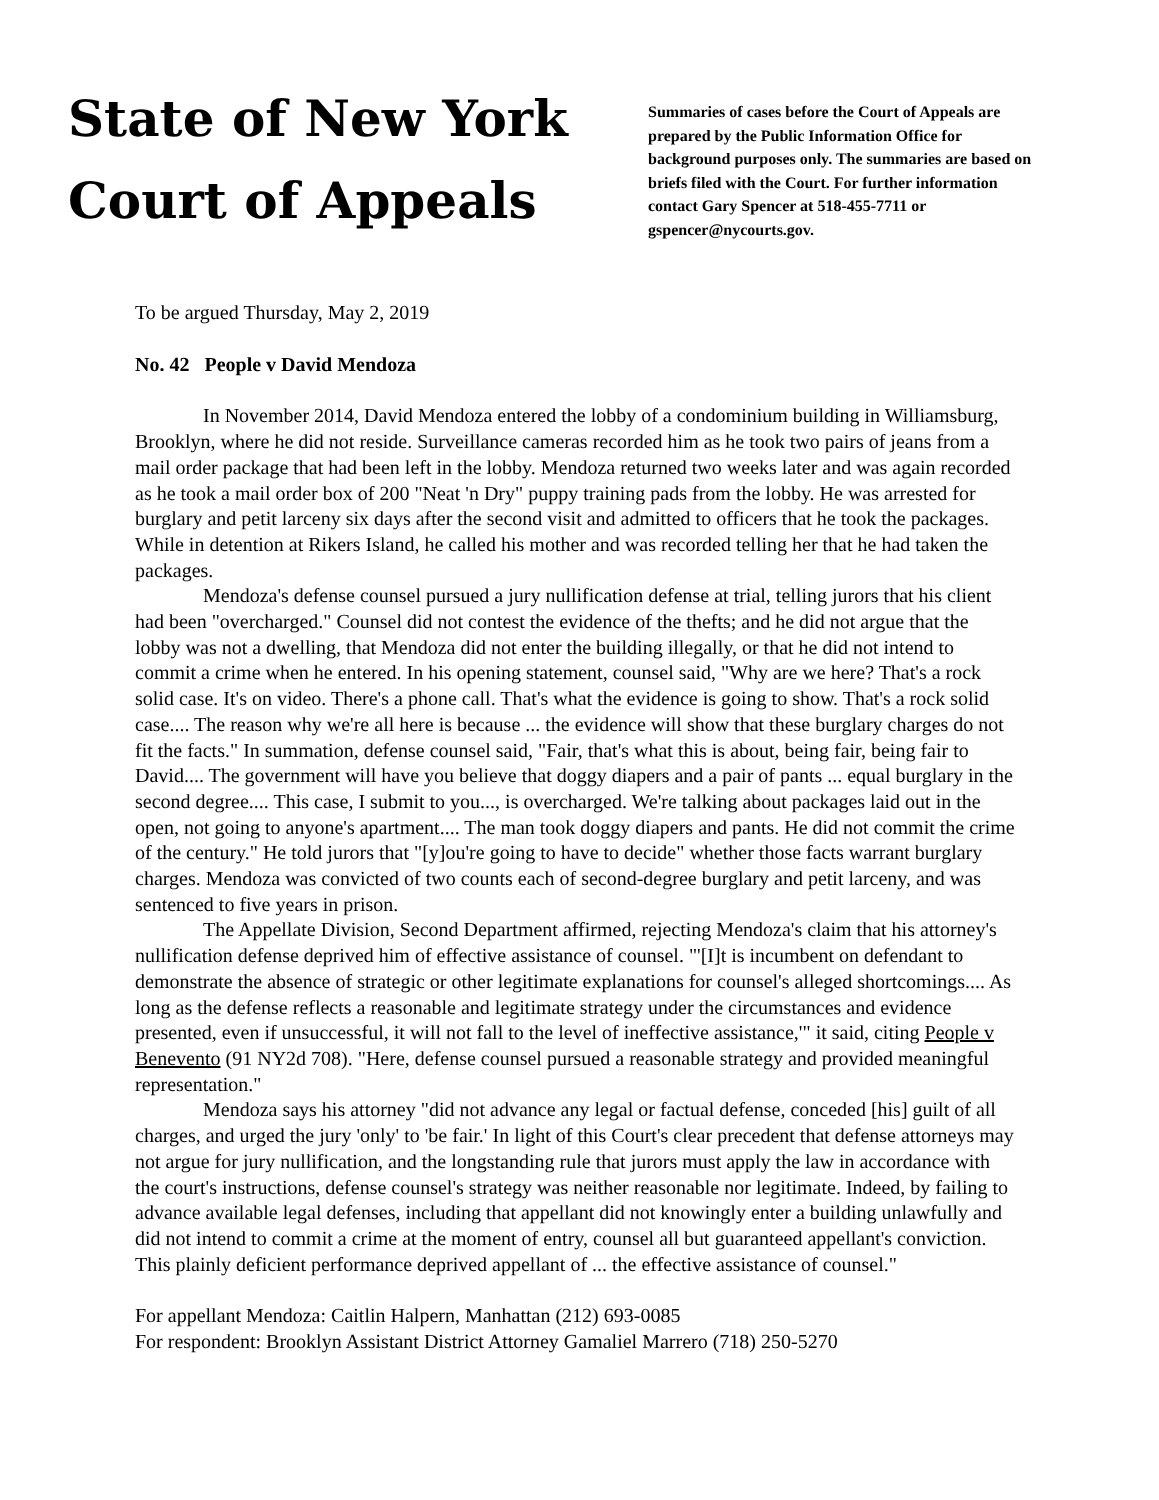State of New York
Court of Appeals
Summaries of cases before the Court of Appeals are prepared by the Public Information Office for background purposes only. The summaries are based on briefs filed with the Court. For further information contact Gary Spencer at 518-455-7711 or gspencer@nycourts.gov.
To be argued Thursday, May 2, 2019
No. 42 People v David Mendoza
In November 2014, David Mendoza entered the lobby of a condominium building in Williamsburg, Brooklyn, where he did not reside. Surveillance cameras recorded him as he took two pairs of jeans from a mail order package that had been left in the lobby. Mendoza returned two weeks later and was again recorded as he took a mail order box of 200 "Neat 'n Dry" puppy training pads from the lobby. He was arrested for burglary and petit larceny six days after the second visit and admitted to officers that he took the packages. While in detention at Rikers Island, he called his mother and was recorded telling her that he had taken the packages.
Mendoza's defense counsel pursued a jury nullification defense at trial, telling jurors that his client had been "overcharged." Counsel did not contest the evidence of the thefts; and he did not argue that the lobby was not a dwelling, that Mendoza did not enter the building illegally, or that he did not intend to commit a crime when he entered. In his opening statement, counsel said, "Why are we here? That's a rock solid case. It's on video. There's a phone call. That's what the evidence is going to show. That's a rock solid case.... The reason why we're all here is because ... the evidence will show that these burglary charges do not fit the facts." In summation, defense counsel said, "Fair, that's what this is about, being fair, being fair to David.... The government will have you believe that doggy diapers and a pair of pants ... equal burglary in the second degree.... This case, I submit to you..., is overcharged. We're talking about packages laid out in the open, not going to anyone's apartment.... The man took doggy diapers and pants. He did not commit the crime of the century." He told jurors that "[y]ou're going to have to decide" whether those facts warrant burglary charges. Mendoza was convicted of two counts each of second-degree burglary and petit larceny, and was sentenced to five years in prison.
The Appellate Division, Second Department affirmed, rejecting Mendoza's claim that his attorney's nullification defense deprived him of effective assistance of counsel. "'[I]t is incumbent on defendant to demonstrate the absence of strategic or other legitimate explanations for counsel's alleged shortcomings.... As long as the defense reflects a reasonable and legitimate strategy under the circumstances and evidence presented, even if unsuccessful, it will not fall to the level of ineffective assistance,'" it said, citing People v Benevento (91 NY2d 708). "Here, defense counsel pursued a reasonable strategy and provided meaningful representation."
Mendoza says his attorney "did not advance any legal or factual defense, conceded [his] guilt of all charges, and urged the jury 'only' to 'be fair.' In light of this Court's clear precedent that defense attorneys may not argue for jury nullification, and the longstanding rule that jurors must apply the law in accordance with the court's instructions, defense counsel's strategy was neither reasonable nor legitimate. Indeed, by failing to advance available legal defenses, including that appellant did not knowingly enter a building unlawfully and did not intend to commit a crime at the moment of entry, counsel all but guaranteed appellant's conviction. This plainly deficient performance deprived appellant of ... the effective assistance of counsel."
For appellant Mendoza: Caitlin Halpern, Manhattan (212) 693-0085
For respondent: Brooklyn Assistant District Attorney Gamaliel Marrero (718) 250-5270